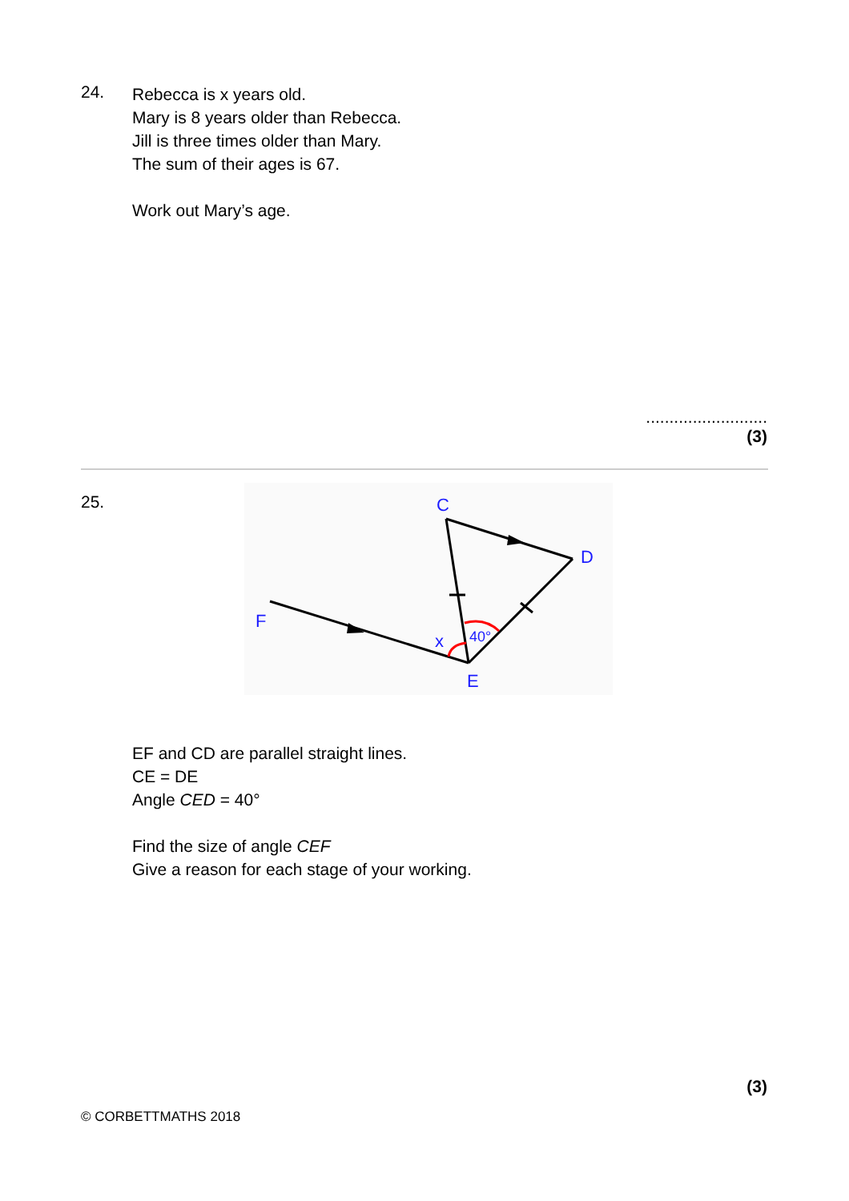24.
Rebecca is x years old.
Mary is 8 years older than Rebecca.
Jill is three times older than Mary.
The sum of their ages is 67.
Work out Mary’s age.
..........................
(3)
25.
C
D
F
E
x
40°
EF and CD are parallel straight lines.
CE = DE
Angle CED = 40°
Find the size of angle CEF
Give a reason for each stage of your working.
(3)
© CORBETTMATHS 2018